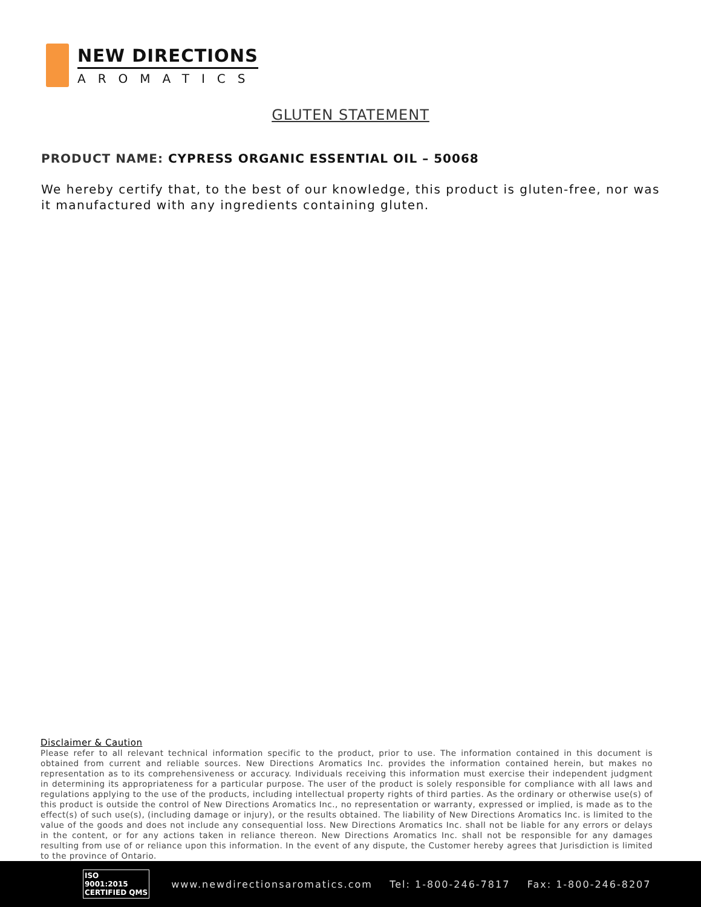NEW DIRECTIONS
AROMATICS
GLUTEN STATEMENT
PRODUCT NAME: CYPRESS ORGANIC ESSENTIAL OIL – 50068
We hereby certify that, to the best of our knowledge, this product is gluten-free, nor was it manufactured with any ingredients containing gluten.
Disclaimer & Caution
Please refer to all relevant technical information specific to the product, prior to use. The information contained in this document is obtained from current and reliable sources. New Directions Aromatics Inc. provides the information contained herein, but makes no representation as to its comprehensiveness or accuracy. Individuals receiving this information must exercise their independent judgment in determining its appropriateness for a particular purpose. The user of the product is solely responsible for compliance with all laws and regulations applying to the use of the products, including intellectual property rights of third parties. As the ordinary or otherwise use(s) of this product is outside the control of New Directions Aromatics Inc., no representation or warranty, expressed or implied, is made as to the effect(s) of such use(s), (including damage or injury), or the results obtained. The liability of New Directions Aromatics Inc. is limited to the value of the goods and does not include any consequential loss. New Directions Aromatics Inc. shall not be liable for any errors or delays in the content, or for any actions taken in reliance thereon. New Directions Aromatics Inc. shall not be responsible for any damages resulting from use of or reliance upon this information. In the event of any dispute, the Customer hereby agrees that Jurisdiction is limited to the province of Ontario.
ISO
9001:2015
CERTIFIED QMS
www.newdirectionsaromatics.com Tel: 1-800-246-7817 Fax: 1-800-246-8207